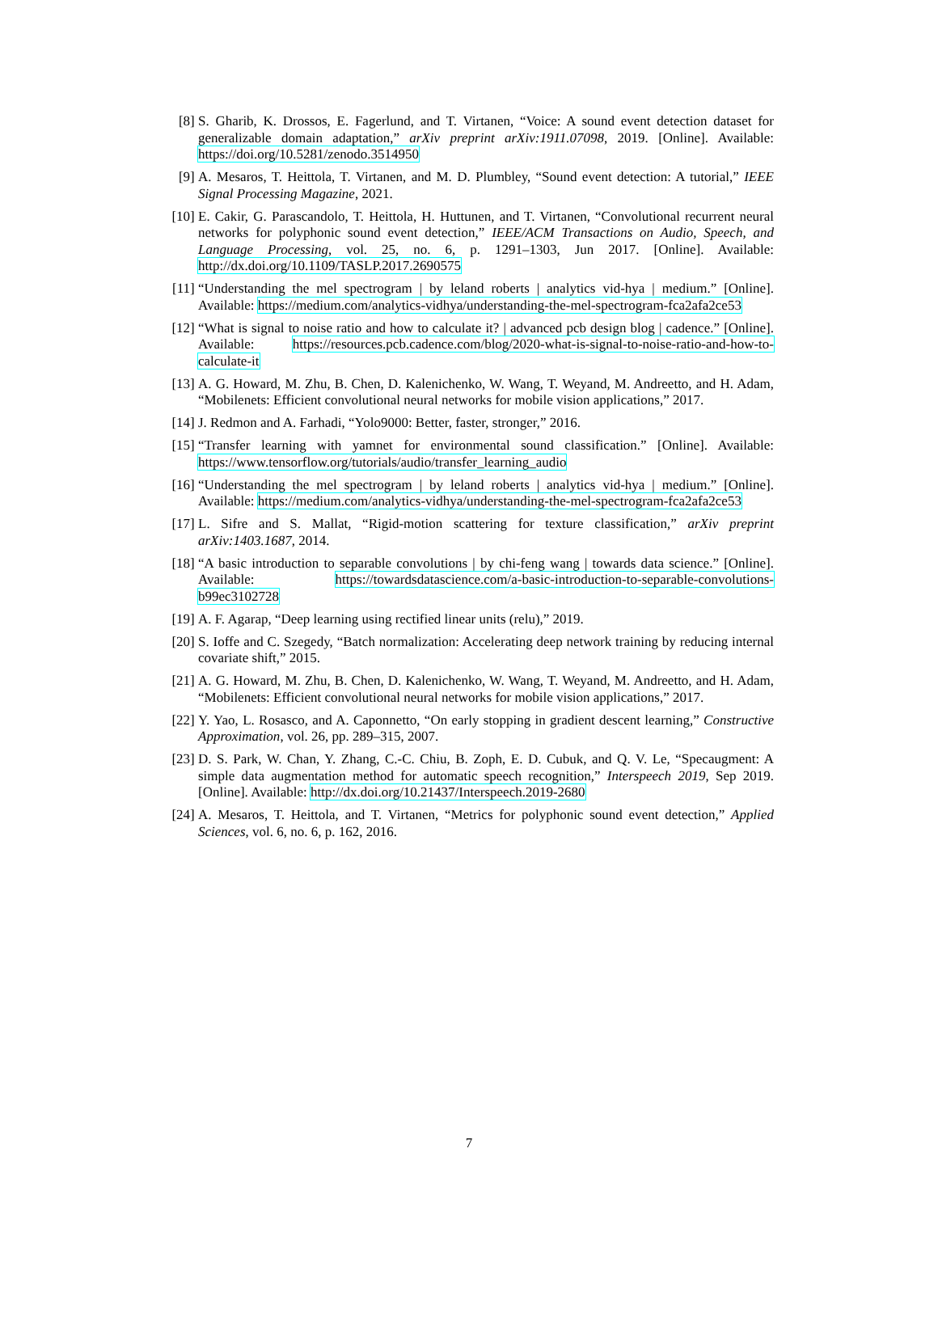[8] S. Gharib, K. Drossos, E. Fagerlund, and T. Virtanen, “Voice: A sound event detection dataset for generalizable domain adaptation,” arXiv preprint arXiv:1911.07098, 2019. [Online]. Available: https://doi.org/10.5281/zenodo.3514950
[9] A. Mesaros, T. Heittola, T. Virtanen, and M. D. Plumbley, “Sound event detection: A tutorial,” IEEE Signal Processing Magazine, 2021.
[10]
E. Cakir, G. Parascandolo, T. Heittola, H. Huttunen, and T. Virtanen, “Convolutional recurrent neural networks for polyphonic sound event detection,” IEEE/ACM Transactions on Audio, Speech, and Language Processing, vol. 25, no. 6, p. 1291–1303, Jun 2017. [Online]. Available: http://dx.doi.org/10.1109/TASLP.2017.2690575
[11]
“Understanding the mel spectrogram | by leland roberts | analytics vid-hya | medium.” [Online]. Available: https://medium.com/analytics-vidhya/understanding-the-mel-spectrogram-fca2afa2ce53
[12]
“What is signal to noise ratio and how to calculate it? | advanced pcb design blog | cadence.” [Online]. Available: https://resources.pcb.cadence.com/blog/2020-what-is-signal-to-noise-ratio-and-how-to-calculate-it
[13]
A. G. Howard, M. Zhu, B. Chen, D. Kalenichenko, W. Wang, T. Weyand, M. Andreetto, and H. Adam, “Mobilenets: Efficient convolutional neural networks for mobile vision applications,” 2017.
[14]
J. Redmon and A. Farhadi, “Yolo9000: Better, faster, stronger,” 2016.
[15]
“Transfer learning with yamnet for environmental sound classification.” [Online]. Available: https://www.tensorflow.org/tutorials/audio/transfer_learning_audio
[16]
“Understanding the mel spectrogram | by leland roberts | analytics vid-hya | medium.” [Online]. Available: https://medium.com/analytics-vidhya/understanding-the-mel-spectrogram-fca2afa2ce53
[17]
L. Sifre and S. Mallat, “Rigid-motion scattering for texture classification,” arXiv preprint arXiv:1403.1687, 2014.
[18]
“A basic introduction to separable convolutions | by chi-feng wang | towards data science.” [Online]. Available: https://towardsdatascience.com/a-basic-introduction-to-separable-convolutions-b99ec3102728
[19]
A. F. Agarap, “Deep learning using rectified linear units (relu),” 2019.
[20]
S. Ioffe and C. Szegedy, “Batch normalization: Accelerating deep network training by reducing internal covariate shift,” 2015.
[21]
A. G. Howard, M. Zhu, B. Chen, D. Kalenichenko, W. Wang, T. Weyand, M. Andreetto, and H. Adam, “Mobilenets: Efficient convolutional neural networks for mobile vision applications,” 2017.
[22]
Y. Yao, L. Rosasco, and A. Caponnetto, “On early stopping in gradient descent learning,” Constructive Approximation, vol. 26, pp. 289–315, 2007.
[23]
D. S. Park, W. Chan, Y. Zhang, C.-C. Chiu, B. Zoph, E. D. Cubuk, and Q. V. Le, “Specaugment: A simple data augmentation method for automatic speech recognition,” Interspeech 2019, Sep 2019. [Online]. Available: http://dx.doi.org/10.21437/Interspeech.2019-2680
[24]
A. Mesaros, T. Heittola, and T. Virtanen, “Metrics for polyphonic sound event detection,” Applied Sciences, vol. 6, no. 6, p. 162, 2016.
7